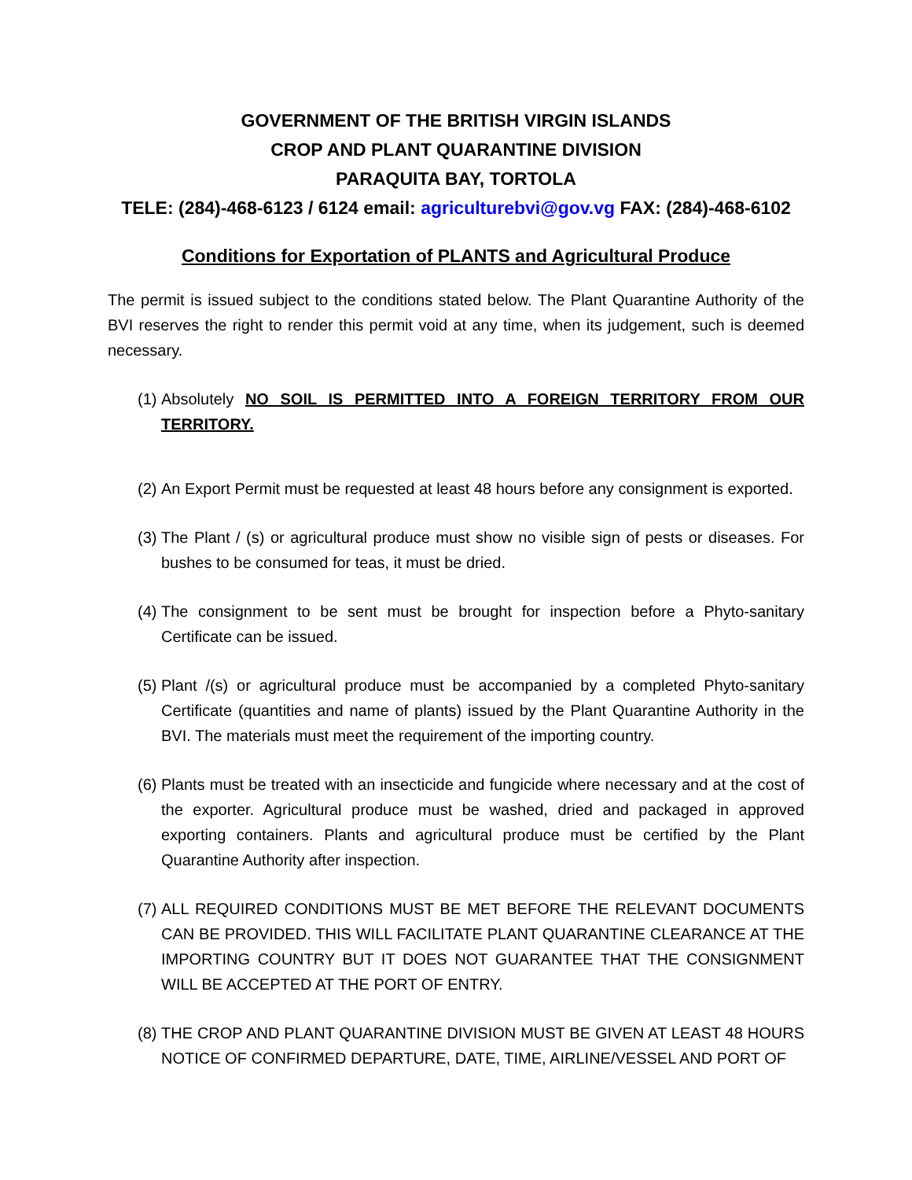GOVERNMENT OF THE BRITISH VIRGIN ISLANDS
CROP AND PLANT QUARANTINE DIVISION
PARAQUITA BAY, TORTOLA
TELE: (284)-468-6123 / 6124 email: agriculturebvi@gov.vg FAX: (284)-468-6102
Conditions for Exportation of PLANTS and Agricultural Produce
The permit is issued subject to the conditions stated below. The Plant Quarantine Authority of the BVI reserves the right to render this permit void at any time, when its judgement, such is deemed necessary.
(1) Absolutely NO SOIL IS PERMITTED INTO A FOREIGN TERRITORY FROM OUR TERRITORY.
(2) An Export Permit must be requested at least 48 hours before any consignment is exported.
(3) The Plant / (s) or agricultural produce must show no visible sign of pests or diseases. For bushes to be consumed for teas, it must be dried.
(4) The consignment to be sent must be brought for inspection before a Phyto-sanitary Certificate can be issued.
(5) Plant /(s) or agricultural produce must be accompanied by a completed Phyto-sanitary Certificate (quantities and name of plants) issued by the Plant Quarantine Authority in the BVI. The materials must meet the requirement of the importing country.
(6) Plants must be treated with an insecticide and fungicide where necessary and at the cost of the exporter. Agricultural produce must be washed, dried and packaged in approved exporting containers. Plants and agricultural produce must be certified by the Plant Quarantine Authority after inspection.
(7) ALL REQUIRED CONDITIONS MUST BE MET BEFORE THE RELEVANT DOCUMENTS CAN BE PROVIDED. THIS WILL FACILITATE PLANT QUARANTINE CLEARANCE AT THE IMPORTING COUNTRY BUT IT DOES NOT GUARANTEE THAT THE CONSIGNMENT WILL BE ACCEPTED AT THE PORT OF ENTRY.
(8) THE CROP AND PLANT QUARANTINE DIVISION MUST BE GIVEN AT LEAST 48 HOURS NOTICE OF CONFIRMED DEPARTURE, DATE, TIME, AIRLINE/VESSEL AND PORT OF